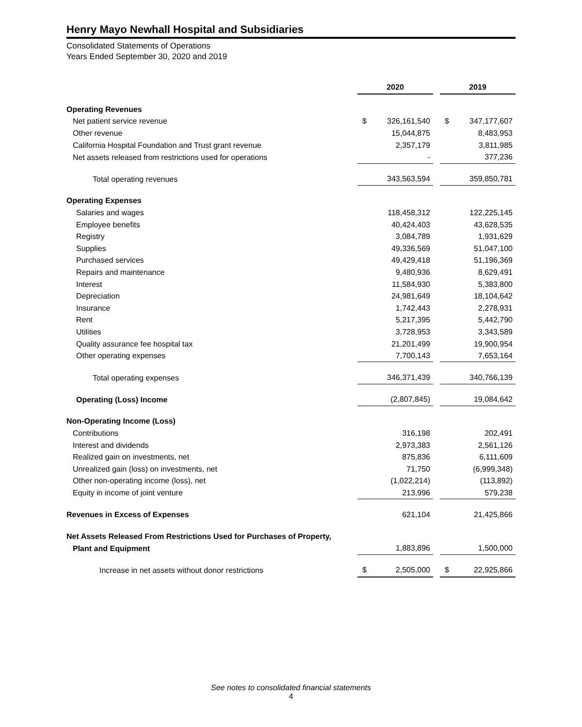Henry Mayo Newhall Hospital and Subsidiaries
Consolidated Statements of Operations
Years Ended September 30, 2020 and 2019
| | 2020 | | | 2019 | |
| Operating Revenues | | | | | |
| Net patient service revenue | $ | 326,161,540 | | $ | 347,177,607 |
| Other revenue | | 15,044,875 | | | 8,483,953 |
| California Hospital Foundation and Trust grant revenue | | 2,357,179 | | | 3,811,985 |
| Net assets released from restrictions used for operations | | - | | | 377,236 |
| Total operating revenues | | 343,563,594 | | | 359,850,781 |
| Operating Expenses | | | | | |
| Salaries and wages | | 118,458,312 | | | 122,225,145 |
| Employee benefits | | 40,424,403 | | | 43,628,535 |
| Registry | | 3,084,789 | | | 1,931,629 |
| Supplies | | 49,336,569 | | | 51,047,100 |
| Purchased services | | 49,429,418 | | | 51,196,369 |
| Repairs and maintenance | | 9,480,936 | | | 8,629,491 |
| Interest | | 11,584,930 | | | 5,383,800 |
| Depreciation | | 24,981,649 | | | 18,104,642 |
| Insurance | | 1,742,443 | | | 2,278,931 |
| Rent | | 5,217,395 | | | 5,442,790 |
| Utilities | | 3,728,953 | | | 3,343,589 |
| Quality assurance fee hospital tax | | 21,201,499 | | | 19,900,954 |
| Other operating expenses | | 7,700,143 | | | 7,653,164 |
| Total operating expenses | | 346,371,439 | | | 340,766,139 |
| Operating (Loss) Income | | (2,807,845) | | | 19,084,642 |
| Non-Operating Income (Loss) | | | | | |
| Contributions | | 316,198 | | | 202,491 |
| Interest and dividends | | 2,973,383 | | | 2,561,126 |
| Realized gain on investments, net | | 875,836 | | | 6,111,609 |
| Unrealized gain (loss) on investments, net | | 71,750 | | | (6,999,348) |
| Other non-operating income (loss), net | | (1,022,214) | | | (113,892) |
| Equity in income of joint venture | | 213,996 | | | 579,238 |
| Revenues in Excess of Expenses | | 621,104 | | | 21,425,866 |
| Net Assets Released From Restrictions Used for Purchases of Property, | | | | | |
| Plant and Equipment | | 1,883,896 | | | 1,500,000 |
| Increase in net assets without donor restrictions | $ | 2,505,000 | | $ | 22,925,866 |
See notes to consolidated financial statements
4